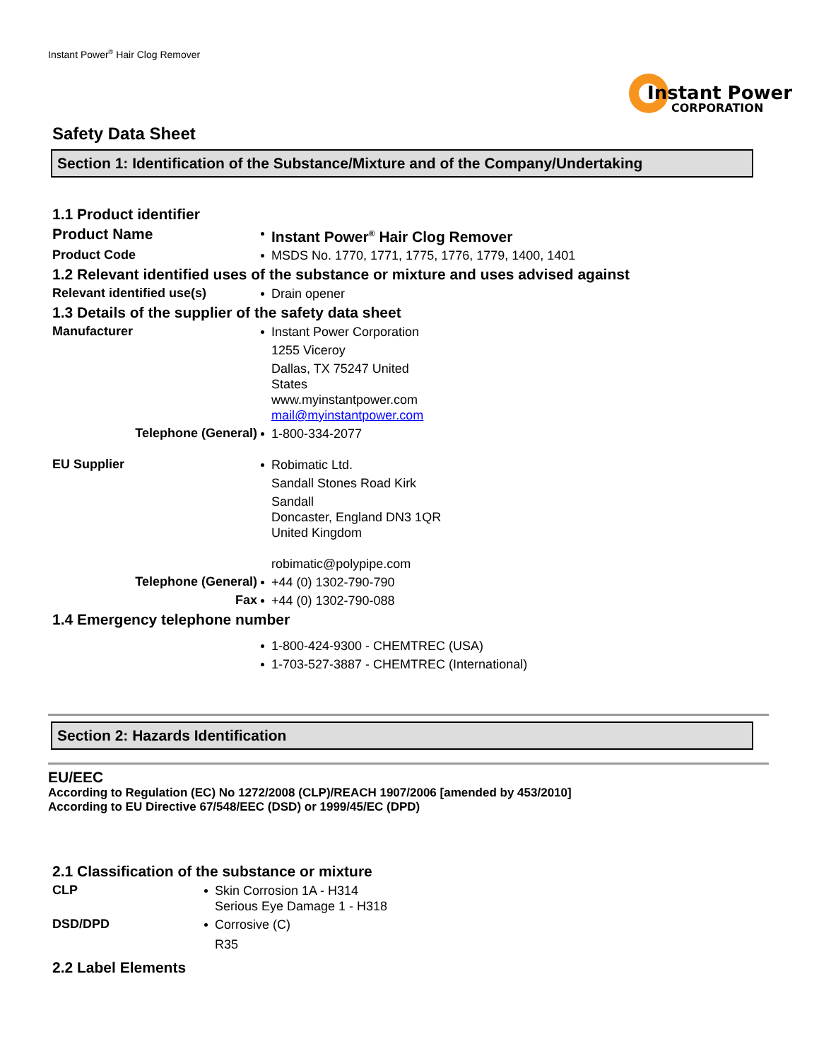Instant Power<sup>®</sup> Hair Clog Remover
Instant Power
CORPORATION
Safety Data Sheet
Section 1: Identification of the Substance/Mixture and of the Company/Undertaking
1.1 Product identifier
Product Name
Instant Power<sup>®</sup> Hair Clog Remover
Product Code
MSDS No. 1770, 1771, 1775, 1776, 1779, 1400, 1401
1.2 Relevant identified uses of the substance or mixture and uses advised against
Relevant identified use(s)
Drain opener
1.3 Details of the supplier of the safety data sheet
Manufacturer
Instant Power Corporation
1255 Viceroy
Dallas, TX 75247 United
States
www.myinstantpower.com
mail@myinstantpower.com
Telephone (General)
1-800-334-2077
EU Supplier
Robimatic Ltd.
Sandall Stones Road Kirk
Sandall
Doncaster, England DN3 1QR
United Kingdom
robimatic@polypipe.com
Telephone (General)
+44 (0) 1302-790-790
Fax
+44 (0) 1302-790-088
1.4 Emergency telephone number
1-800-424-9300 - CHEMTREC (USA)
1-703-527-3887 - CHEMTREC (International)
Section 2: Hazards Identification
EU/EEC
According to Regulation (EC) No 1272/2008 (CLP)/REACH 1907/2006 [amended by 453/2010]
According to EU Directive 67/548/EEC (DSD) or 1999/45/EC (DPD)
2.1 Classification of the substance or mixture
CLP
Skin Corrosion 1A - H314
Serious Eye Damage 1 - H318
DSD/DPD
Corrosive (C)
R35
2.2 Label Elements